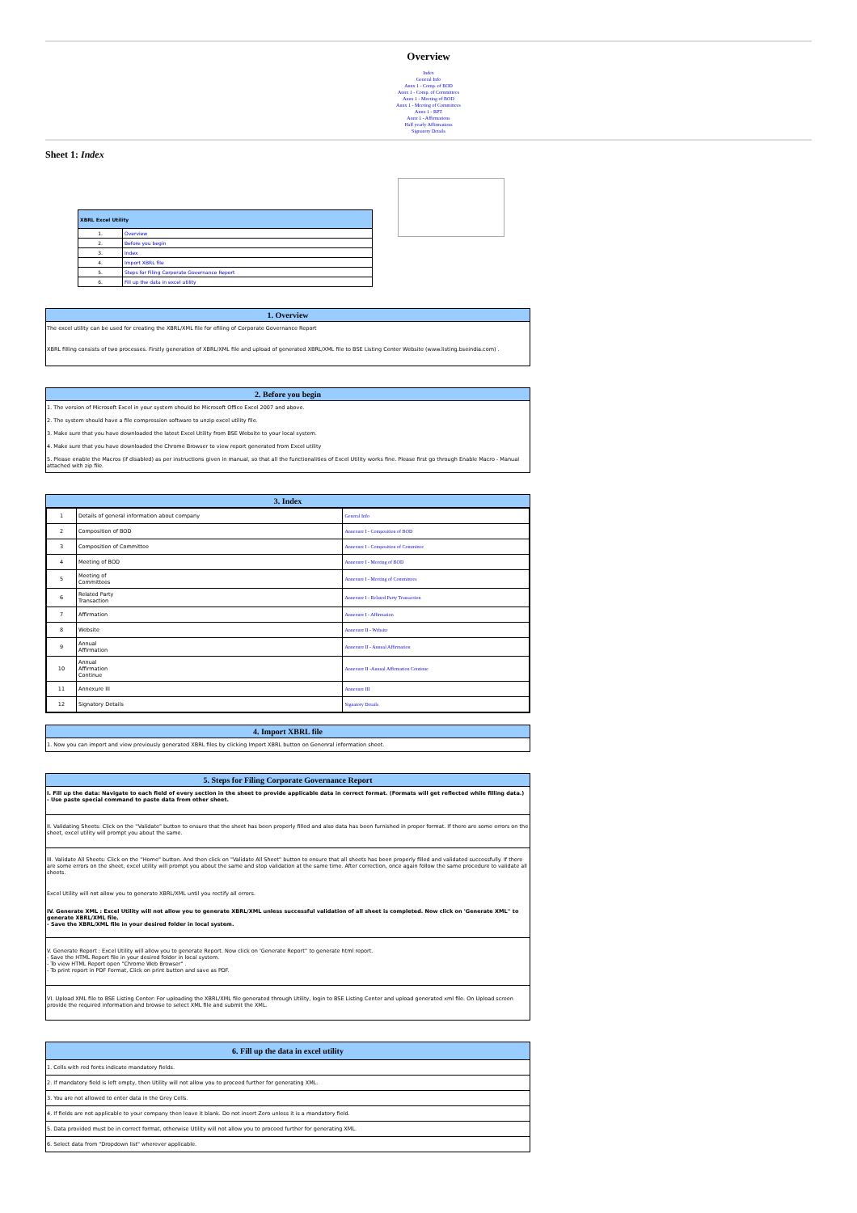Overview
Index
General Info
Annx 1 - Comp. of BOD
Annx 1 - Comp. of Committees
Annx 1 - Meeting of BOD
Annx 1 - Meeting of Committees
Annx 1 - RPT
Annx 1 - Affirmations
Half yearly Affirmations
Signatory Details
Sheet 1: Index
| XBRL Excel Utility | |
| --- | --- |
| 1. | Overview |
| 2. | Before you begin |
| 3. | Index |
| 4. | Import XBRL file |
| 5. | Steps for Filing Corporate Governance Report |
| 6. | Fill up the data in excel utility |
1. Overview
The excel utility can be used for creating the XBRL/XML file for efiling of Corporate Governance Report
XBRL filling consists of two processes. Firstly generation of XBRL/XML file and upload of generated XBRL/XML file to BSE Listing Center Website (www.listing.bseindia.com) .
2. Before you begin
1. The version of Microsoft Excel in your system should be Microsoft Office Excel 2007 and above.
2. The system should have a file compression software to unzip excel utility file.
3. Make sure that you have downloaded the latest Excel Utility from BSE Website to your local system.
4. Make sure that you have downloaded the Chrome Browser to view report generated from Excel utility
5. Please enable the Macros (if disabled) as per instructions given in manual, so that all the functionalities of Excel Utility works fine. Please first go through Enable Macro - Manual attached with zip file.
3. Index
| 1 | Details of general information about company | General Info |
| 2 | Composition of BOD | Annexure I - Composition of BOD |
| 3 | Composition of Committee | Annexure I - Composition of Committee |
| 4 | Meeting of BOD | Annexure I - Meeting of BOD |
| 5 | Meeting of Committees | Annexure I - Meeting of Committees |
| 6 | Related Party Transaction | Annexure I - Related Party Transaction |
| 7 | Affirmation | Annexure I - Affirmation |
| 8 | Website | Annexure II - Website |
| 9 | Annual Affirmation | Annexure II - Annual Affirmation |
| 10 | Annual Affirmation Continue | Annexure II -Annual Affirmation Continue |
| 11 | Annexure III | Annexure III |
| 12 | Signatory Details | Signatory Details |
4. Import XBRL file
1. Now you can import and view previously generated XBRL files by clicking Import XBRL button on Genenral information sheet.
5. Steps for Filing Corporate Governance Report
I. Fill up the data: Navigate to each field of every section in the sheet to provide applicable data in correct format. (Formats will get reflected while filling data.)
- Use paste special command to paste data from other sheet.
II. Validating Sheets: Click on the ''Validate" button to ensure that the sheet has been properly filled and also data has been furnished in proper format. If there are some errors on the sheet, excel utility will prompt you about the same.
III. Validate All Sheets: Click on the ''Home" button. And then click on "Validate All Sheet" button to ensure that all sheets has been properly filled and validated successfully. If there are some errors on the sheet, excel utility will prompt you about the same and stop validation at the same time. After correction, once again follow the same procedure to validate all sheets.
Excel Utility will not allow you to generate XBRL/XML until you rectify all errors.
IV. Generate XML : Excel Utility will not allow you to generate XBRL/XML unless successful validation of all sheet is completed. Now click on 'Generate XML'' to generate XBRL/XML file.
- Save the XBRL/XML file in your desired folder in local system.
V. Generate Report : Excel Utility will allow you to generate Report. Now click on 'Generate Report'' to generate html report.
- Save the HTML Report file in your desired folder in local system.
- To view HTML Report open "Chrome Web Browser" .
- To print report in PDF Format, Click on print button and save as PDF.
VI. Upload XML file to BSE Listing Center: For uploading the XBRL/XML file generated through Utility, login to BSE Listing Center and upload generated xml file. On Upload screen provide the required information and browse to select XML file and submit the XML.
6. Fill up the data in excel utility
1. Cells with red fonts indicate mandatory fields.
2. If mandatory field is left empty, then Utility will not allow you to proceed further for generating XML.
3. You are not allowed to enter data in the Grey Cells.
4. If fields are not applicable to your company then leave it blank. Do not insert Zero unless it is a mandatory field.
5. Data provided must be in correct format, otherwise Utility will not allow you to proceed further for generating XML.
6. Select data from "Dropdown list" wherever applicable.